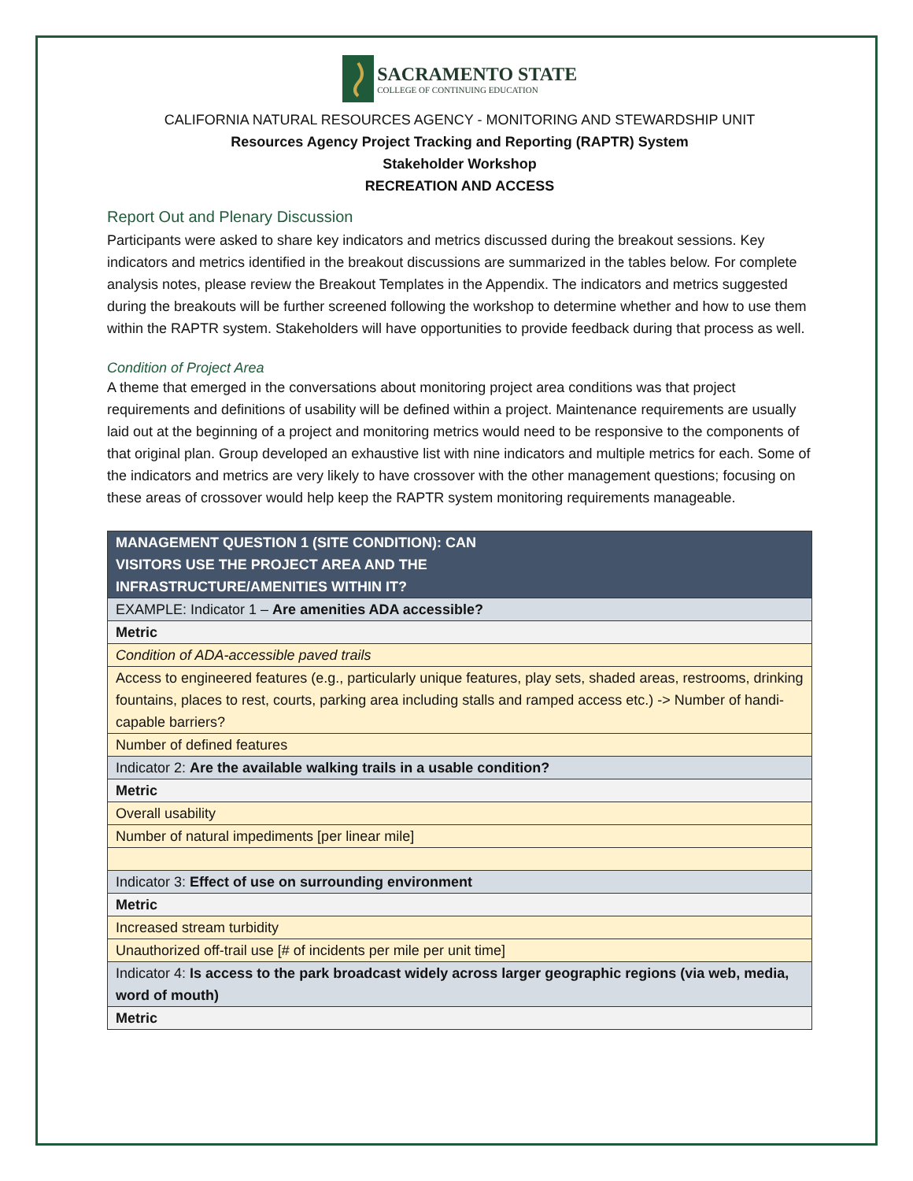SACRAMENTO STATE
COLLEGE OF CONTINUING EDUCATION
CALIFORNIA NATURAL RESOURCES AGENCY - MONITORING AND STEWARDSHIP UNIT
Resources Agency Project Tracking and Reporting (RAPTR) System
Stakeholder Workshop
RECREATION AND ACCESS
Report Out and Plenary Discussion
Participants were asked to share key indicators and metrics discussed during the breakout sessions. Key indicators and metrics identified in the breakout discussions are summarized in the tables below. For complete analysis notes, please review the Breakout Templates in the Appendix. The indicators and metrics suggested during the breakouts will be further screened following the workshop to determine whether and how to use them within the RAPTR system. Stakeholders will have opportunities to provide feedback during that process as well.
Condition of Project Area
A theme that emerged in the conversations about monitoring project area conditions was that project requirements and definitions of usability will be defined within a project. Maintenance requirements are usually laid out at the beginning of a project and monitoring metrics would need to be responsive to the components of that original plan. Group developed an exhaustive list with nine indicators and multiple metrics for each. Some of the indicators and metrics are very likely to have crossover with the other management questions; focusing on these areas of crossover would help keep the RAPTR system monitoring requirements manageable.
| MANAGEMENT QUESTION 1 (SITE CONDITION): CAN VISITORS USE THE PROJECT AREA AND THE INFRASTRUCTURE/AMENITIES WITHIN IT? |
| --- |
| EXAMPLE: Indicator 1 – Are amenities ADA accessible? |
| Metric |
| Condition of ADA-accessible paved trails |
| Access to engineered features (e.g., particularly unique features, play sets, shaded areas, restrooms, drinking fountains, places to rest, courts, parking area including stalls and ramped access etc.) -> Number of handi-capable barriers? |
| Number of defined features |
| Indicator 2: Are the available walking trails in a usable condition? |
| Metric |
| Overall usability |
| Number of natural impediments [per linear mile] |
| Indicator 3: Effect of use on surrounding environment |
| Metric |
| Increased stream turbidity |
| Unauthorized off-trail use [# of incidents per mile per unit time] |
| Indicator 4: Is access to the park broadcast widely across larger geographic regions (via web, media, word of mouth) |
| Metric |